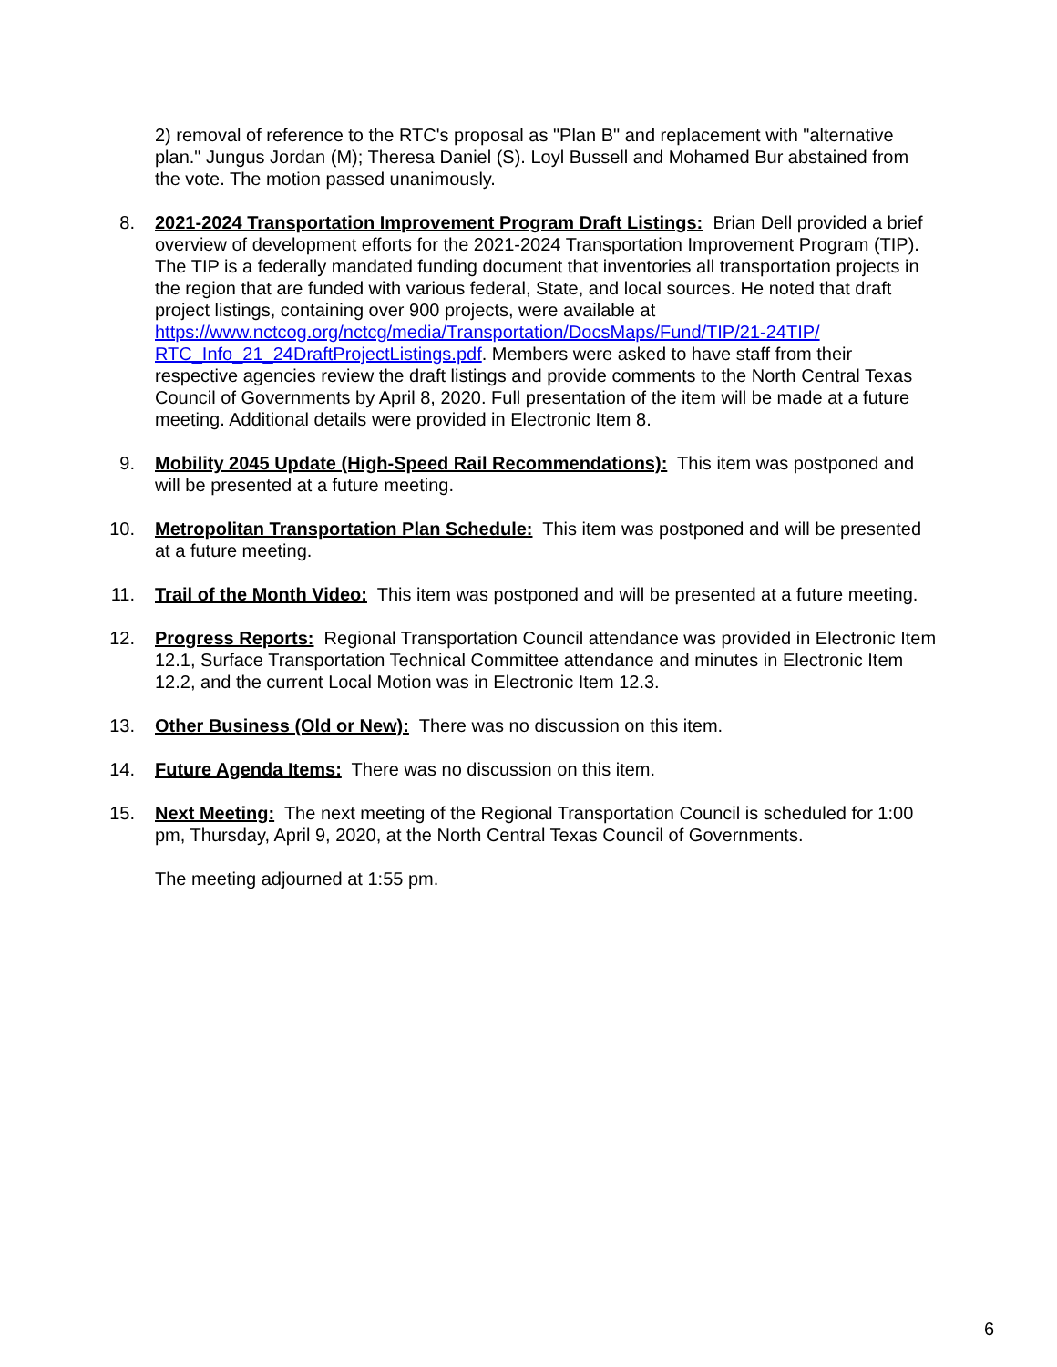2) removal of reference to the RTC's proposal as "Plan B" and replacement with "alternative plan." Jungus Jordan (M); Theresa Daniel (S). Loyl Bussell and Mohamed Bur abstained from the vote. The motion passed unanimously.
8. 2021-2024 Transportation Improvement Program Draft Listings: Brian Dell provided a brief overview of development efforts for the 2021-2024 Transportation Improvement Program (TIP). The TIP is a federally mandated funding document that inventories all transportation projects in the region that are funded with various federal, State, and local sources. He noted that draft project listings, containing over 900 projects, were available at https://www.nctcog.org/nctcg/media/Transportation/DocsMaps/Fund/TIP/21-24TIP/ RTC_Info_21_24DraftProjectListings.pdf. Members were asked to have staff from their respective agencies review the draft listings and provide comments to the North Central Texas Council of Governments by April 8, 2020. Full presentation of the item will be made at a future meeting. Additional details were provided in Electronic Item 8.
9. Mobility 2045 Update (High-Speed Rail Recommendations): This item was postponed and will be presented at a future meeting.
10. Metropolitan Transportation Plan Schedule: This item was postponed and will be presented at a future meeting.
11. Trail of the Month Video: This item was postponed and will be presented at a future meeting.
12. Progress Reports: Regional Transportation Council attendance was provided in Electronic Item 12.1, Surface Transportation Technical Committee attendance and minutes in Electronic Item 12.2, and the current Local Motion was in Electronic Item 12.3.
13. Other Business (Old or New): There was no discussion on this item.
14. Future Agenda Items: There was no discussion on this item.
15. Next Meeting: The next meeting of the Regional Transportation Council is scheduled for 1:00 pm, Thursday, April 9, 2020, at the North Central Texas Council of Governments.
The meeting adjourned at 1:55 pm.
6